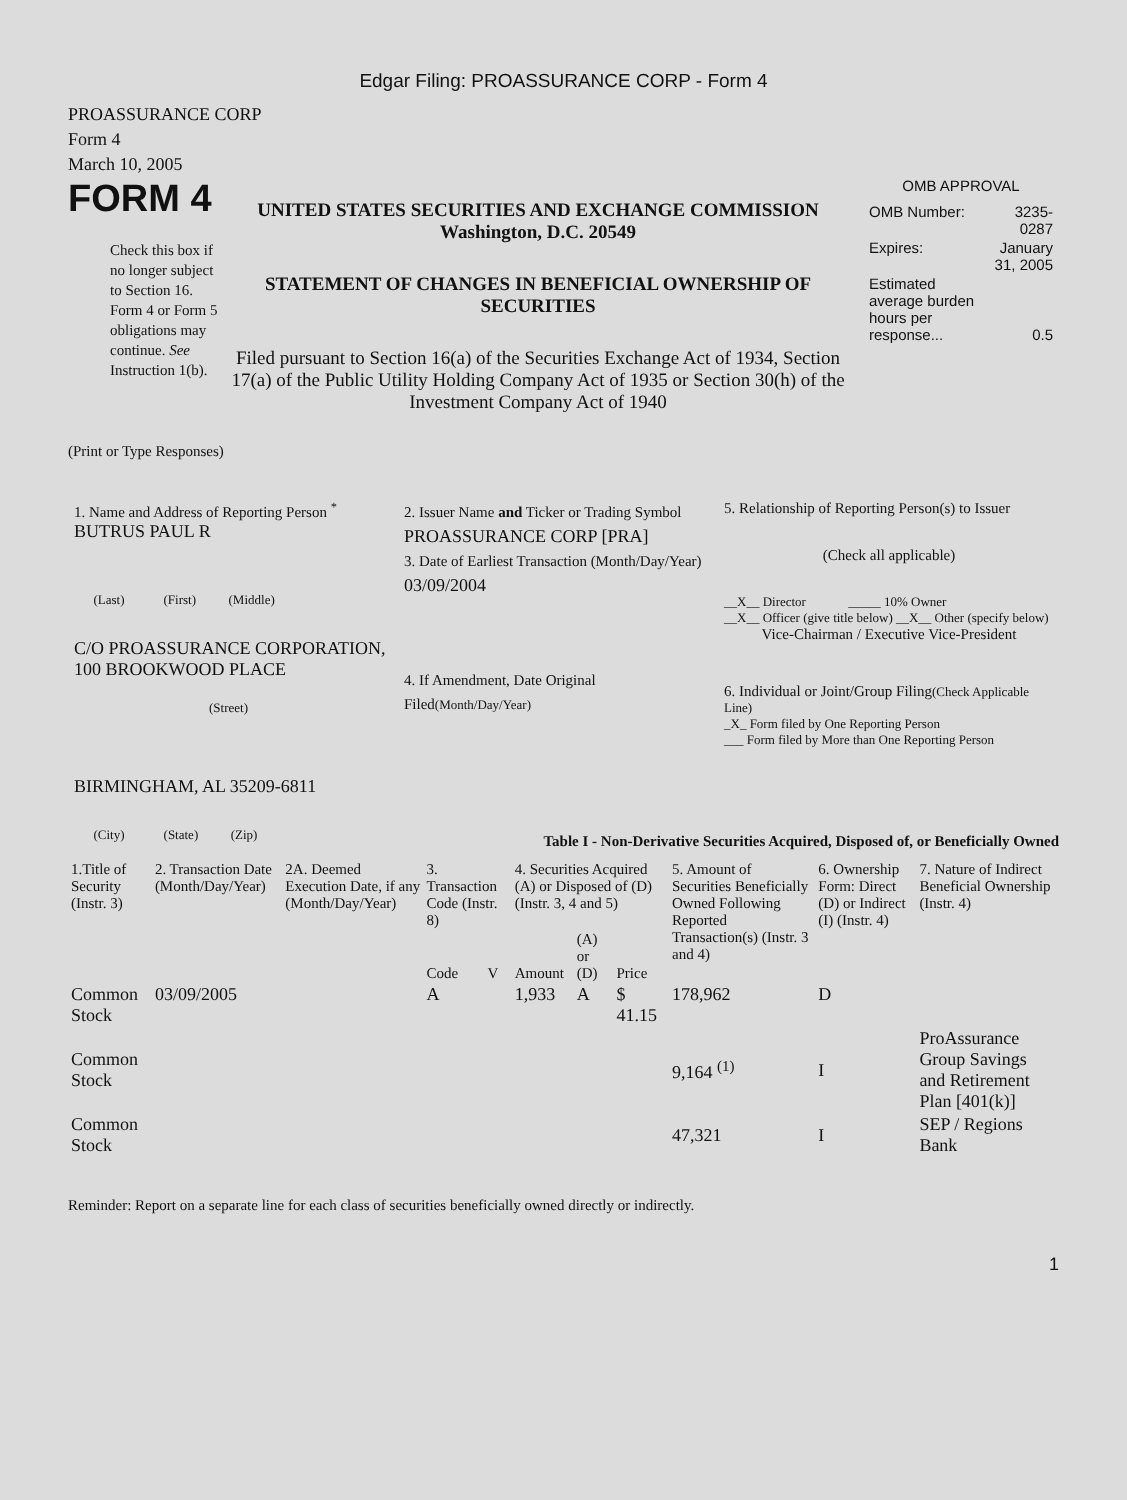Edgar Filing: PROASSURANCE CORP - Form 4
PROASSURANCE CORP
Form 4
March 10, 2005
FORM 4
Check this box if no longer subject to Section 16. Form 4 or Form 5 obligations may continue. See Instruction 1(b).
UNITED STATES SECURITIES AND EXCHANGE COMMISSION
Washington, D.C. 20549
STATEMENT OF CHANGES IN BENEFICIAL OWNERSHIP OF SECURITIES
Filed pursuant to Section 16(a) of the Securities Exchange Act of 1934, Section 17(a) of the Public Utility Holding Company Act of 1935 or Section 30(h) of the Investment Company Act of 1940
OMB APPROVAL
| OMB Number: | 3235-0287 |
| Expires: | January 31, 2005 |
| Estimated average burden hours per response... | 0.5 |
(Print or Type Responses)
1. Name and Address of Reporting Person <sup>*</sup>
BUTRUS PAUL R
(Last) (First) (Middle)
C/O PROASSURANCE CORPORATION, 100 BROOKWOOD PLACE
(Street)
BIRMINGHAM, AL 35209-6811
(City) (State) (Zip)
2. Issuer Name and Ticker or Trading Symbol
PROASSURANCE CORP [PRA]
3. Date of Earliest Transaction (Month/Day/Year)
03/09/2004
4. If Amendment, Date Original Filed(Month/Day/Year)
5. Relationship of Reporting Person(s) to Issuer
(Check all applicable)
__X__ Director _____ 10% Owner
__X__ Officer (give title below) __X__ Other (specify below)
Vice-Chairman / Executive Vice-President
6. Individual or Joint/Group Filing(Check Applicable Line)
_X_ Form filed by One Reporting Person
___ Form filed by More than One Reporting Person
Table I - Non-Derivative Securities Acquired, Disposed of, or Beneficially Owned
| 1.Title of Security (Instr. 3) | 2. Transaction Date (Month/Day/Year) | 2A. Deemed Execution Date, if any (Month/Day/Year) | 3. Transaction Code (Instr. 8) | | 4. Securities Acquired (A) or Disposed of (D) (Instr. 3, 4 and 5) | | | 5. Amount of Securities Beneficially Owned Following Reported Transaction(s) (Instr. 3 and 4) | 6. Ownership Form: Direct (D) or Indirect (I) (Instr. 4) | 7. Nature of Indirect Beneficial Ownership (Instr. 4) |
| --- | --- | --- | --- | --- | --- | --- | --- | --- | --- | --- |
| | | | Code | V | Amount | (A) or (D) | Price | | | |
| Common Stock | 03/09/2005 | | A | | 1,933 | A | $ 41.15 | 178,962 | D | |
| Common Stock | | | | | | | | 9,164 <sup>(1)</sup> | I | ProAssurance Group Savings and Retirement Plan [401(k)] |
| Common Stock | | | | | | | | 47,321 | I | SEP / Regions Bank |
Reminder: Report on a separate line for each class of securities beneficially owned directly or indirectly.
1